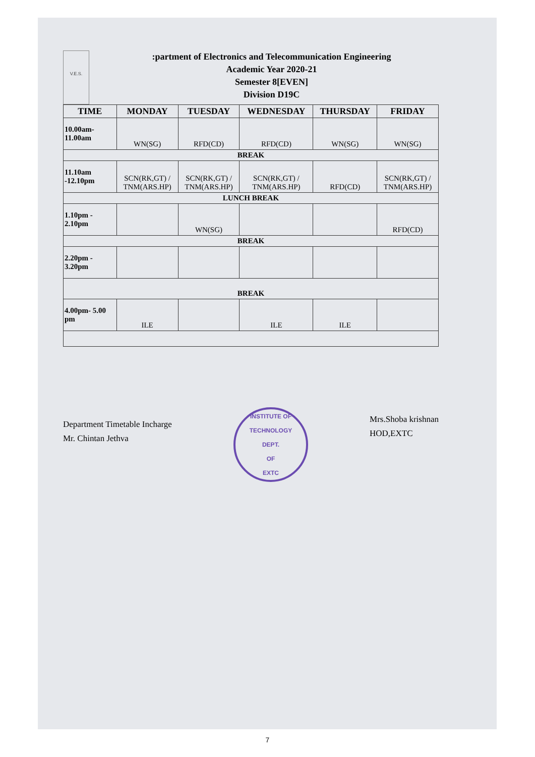V.E.S.
:partment of Electronics and Telecommunication Engineering
Academic Year 2020-21
Semester 8[EVEN]
Division D19C
| TIME | MONDAY | TUESDAY | WEDNESDAY | THURSDAY | FRIDAY |
| --- | --- | --- | --- | --- | --- |
| 10.00am- 11.00am | WN(SG) | RFD(CD) | RFD(CD) | WN(SG) | WN(SG) |
| BREAK | | | | | |
| 11.10am -12.10pm | SCN(RK,GT) / TNM(ARS.HP) | SCN(RK,GT) / TNM(ARS.HP) | SCN(RK,GT) / TNM(ARS.HP) | RFD(CD) | SCN(RK,GT) / TNM(ARS.HP) |
| LUNCH BREAK | | | | | |
| 1.10pm - 2.10pm | | WN(SG) | | | RFD(CD) |
| BREAK | | | | | |
| 2.20pm - 3.20pm | | | | | |
| BREAK | | | | | |
| 4.00pm- 5.00 pm | ILE | | ILE | ILE | |
Department Timetable Incharge
Mr. Chintan Jethva
INSTITUTE OF TECHNOLOGY
DEPT.
OF
EXTC
Mrs.Shoba krishnan
HOD,EXTC
7